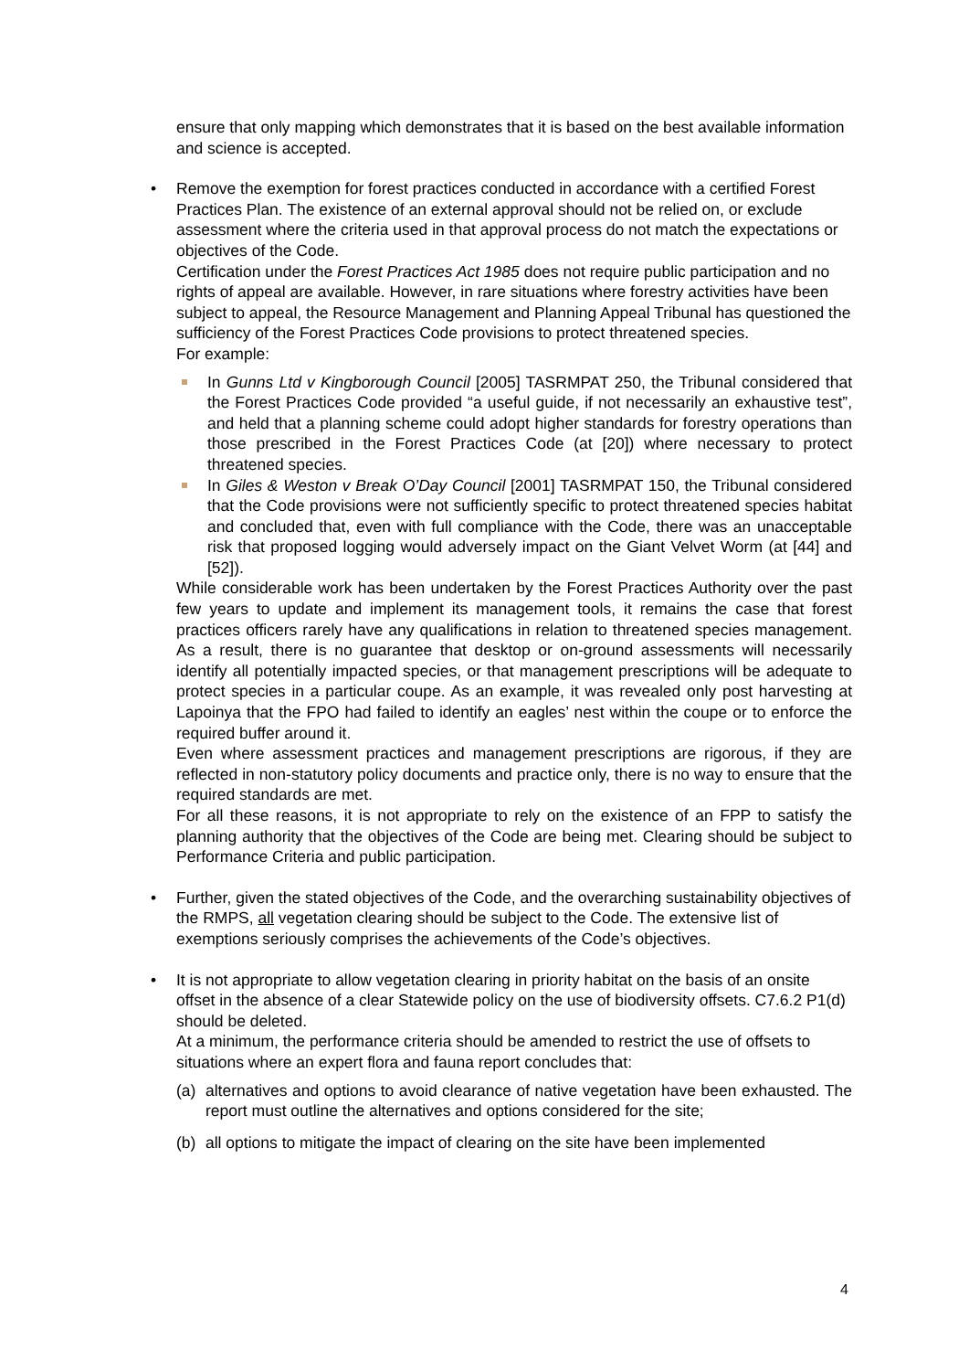ensure that only mapping which demonstrates that it is based on the best available information and science is accepted.
•
Remove the exemption for forest practices conducted in accordance with a certified Forest Practices Plan. The existence of an external approval should not be relied on, or exclude assessment where the criteria used in that approval process do not match the expectations or objectives of the Code.
Certification under the Forest Practices Act 1985 does not require public participation and no rights of appeal are available. However, in rare situations where forestry activities have been subject to appeal, the Resource Management and Planning Appeal Tribunal has questioned the sufficiency of the Forest Practices Code provisions to protect threatened species.
For example:
In Gunns Ltd v Kingborough Council [2005] TASRMPAT 250, the Tribunal considered that the Forest Practices Code provided “a useful guide, if not necessarily an exhaustive test”, and held that a planning scheme could adopt higher standards for forestry operations than those prescribed in the Forest Practices Code (at [20]) where necessary to protect threatened species.
In Giles & Weston v Break O’Day Council [2001] TASRMPAT 150, the Tribunal considered that the Code provisions were not sufficiently specific to protect threatened species habitat and concluded that, even with full compliance with the Code, there was an unacceptable risk that proposed logging would adversely impact on the Giant Velvet Worm (at [44] and [52]).
While considerable work has been undertaken by the Forest Practices Authority over the past few years to update and implement its management tools, it remains the case that forest practices officers rarely have any qualifications in relation to threatened species management. As a result, there is no guarantee that desktop or on-ground assessments will necessarily identify all potentially impacted species, or that management prescriptions will be adequate to protect species in a particular coupe. As an example, it was revealed only post harvesting at Lapoinya that the FPO had failed to identify an eagles’ nest within the coupe or to enforce the required buffer around it.
Even where assessment practices and management prescriptions are rigorous, if they are reflected in non-statutory policy documents and practice only, there is no way to ensure that the required standards are met.
For all these reasons, it is not appropriate to rely on the existence of an FPP to satisfy the planning authority that the objectives of the Code are being met. Clearing should be subject to Performance Criteria and public participation.
•
Further, given the stated objectives of the Code, and the overarching sustainability objectives of the RMPS, all vegetation clearing should be subject to the Code. The extensive list of exemptions seriously comprises the achievements of the Code’s objectives.
•
It is not appropriate to allow vegetation clearing in priority habitat on the basis of an onsite offset in the absence of a clear Statewide policy on the use of biodiversity offsets. C7.6.2 P1(d) should be deleted.
At a minimum, the performance criteria should be amended to restrict the use of offsets to situations where an expert flora and fauna report concludes that:
(a) alternatives and options to avoid clearance of native vegetation have been exhausted. The report must outline the alternatives and options considered for the site;
(b) all options to mitigate the impact of clearing on the site have been implemented
4